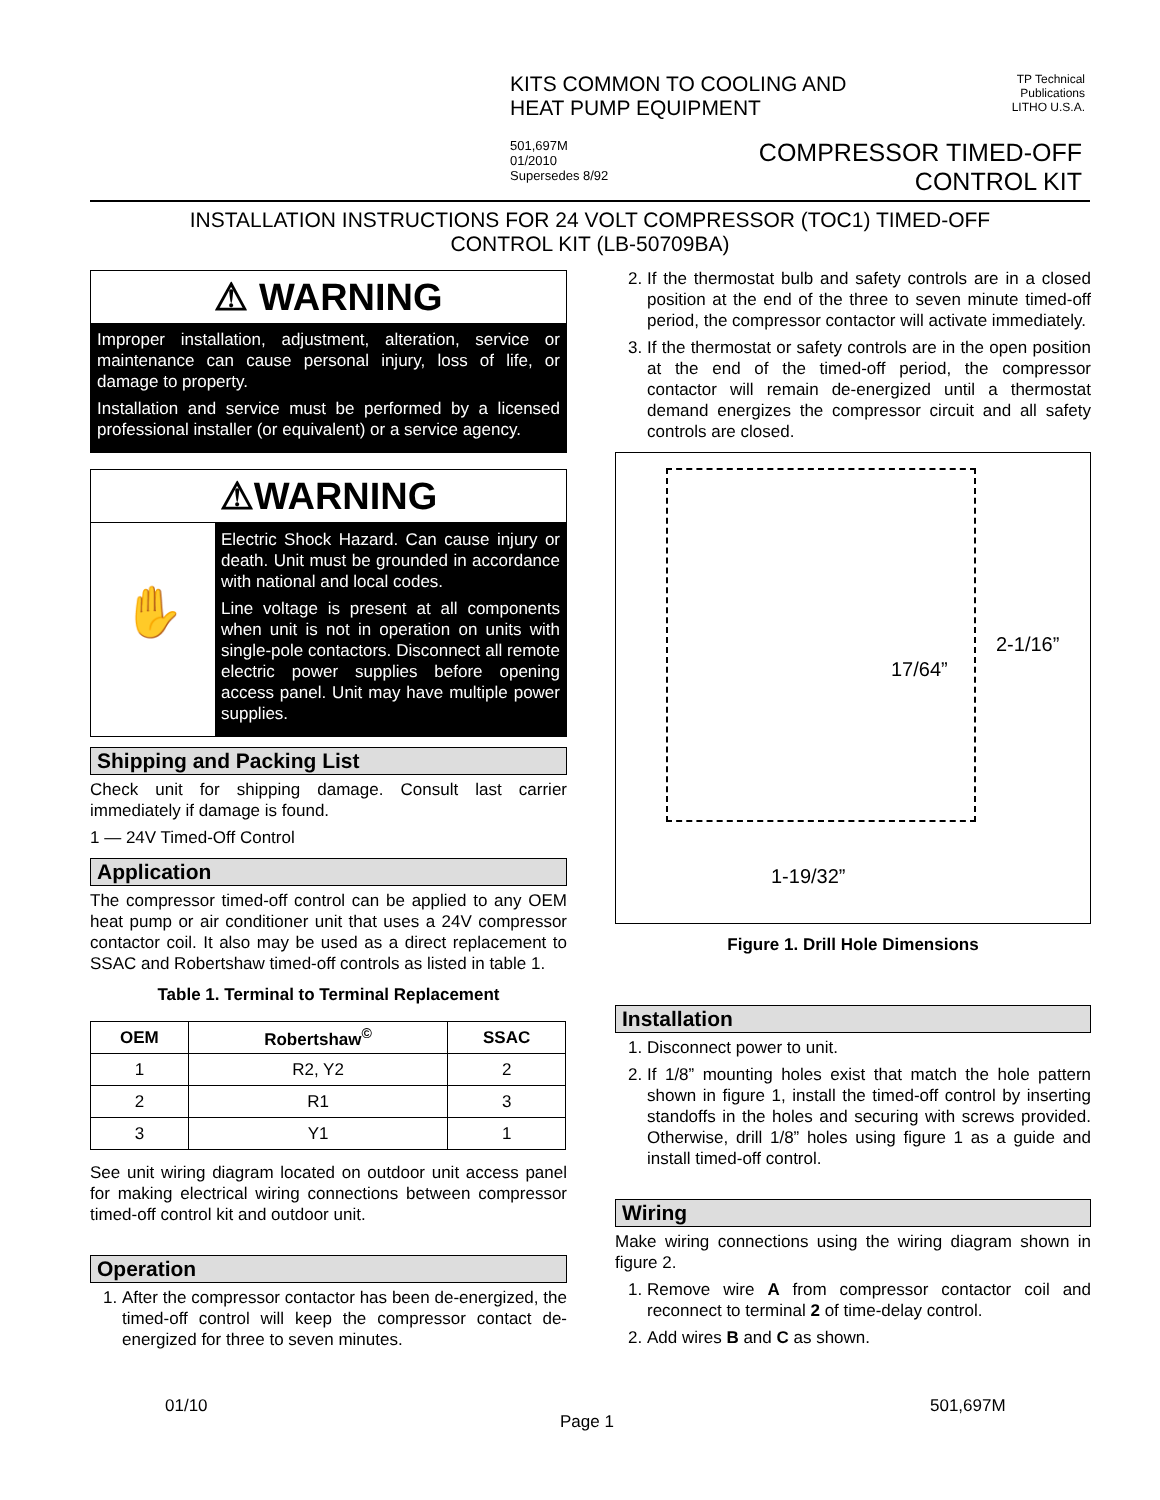KITS COMMON TO COOLING AND HEAT PUMP EQUIPMENT
TP Technical Publications
LITHO U.S.A.
501,697M
01/2010
Supersedes 8/92
COMPRESSOR TIMED-OFF
CONTROL KIT
INSTALLATION INSTRUCTIONS FOR 24 VOLT COMPRESSOR (TOC1) TIMED-OFF
CONTROL KIT (LB-50709BA)
⚠ WARNING
Improper installation, adjustment, alteration, service or maintenance can cause personal injury, loss of life, or damage to property.
Installation and service must be performed by a licensed professional installer (or equivalent) or a service agency.
⚠WARNING
✋
Electric Shock Hazard. Can cause injury or death. Unit must be grounded in accordance with national and local codes.
Line voltage is present at all components when unit is not in operation on units with single-pole contactors. Disconnect all remote electric power supplies before opening access panel. Unit may have multiple power supplies.
Shipping and Packing List
Check unit for shipping damage. Consult last carrier immediately if damage is found.
1 — 24V Timed-Off Control
Application
The compressor timed-off control can be applied to any OEM heat pump or air conditioner unit that uses a 24V compressor contactor coil. It also may be used as a direct replacement to SSAC and Robertshaw timed-off controls as listed in table 1.
Table 1. Terminal to Terminal Replacement
| OEM | Robertshaw<sup>©</sup> | SSAC |
| --- | --- | --- |
| 1 | R2, Y2 | 2 |
| 2 | R1 | 3 |
| 3 | Y1 | 1 |
See unit wiring diagram located on outdoor unit access panel for making electrical wiring connections between compressor timed-off control kit and outdoor unit.
Operation
1. After the compressor contactor has been de-energized, the timed-off control will keep the compressor contact de-energized for three to seven minutes.
2. If the thermostat bulb and safety controls are in a closed position at the end of the three to seven minute timed-off period, the compressor contactor will activate immediately.
3. If the thermostat or safety controls are in the open position at the end of the timed-off period, the compressor contactor will remain de-energized until a thermostat demand energizes the compressor circuit and all safety controls are closed.
17/64”
2-1/16”
1-19/32”
Figure 1. Drill Hole Dimensions
Installation
1. Disconnect power to unit.
2. If 1/8” mounting holes exist that match the hole pattern shown in figure 1, install the timed-off control by inserting standoffs in the holes and securing with screws provided. Otherwise, drill 1/8” holes using figure 1 as a guide and install timed-off control.
Wiring
Make wiring connections using the wiring diagram shown in figure 2.
1. Remove wire A from compressor contactor coil and reconnect to terminal 2 of time-delay control.
2. Add wires B and C as shown.
01/10
Page 1
501,697M